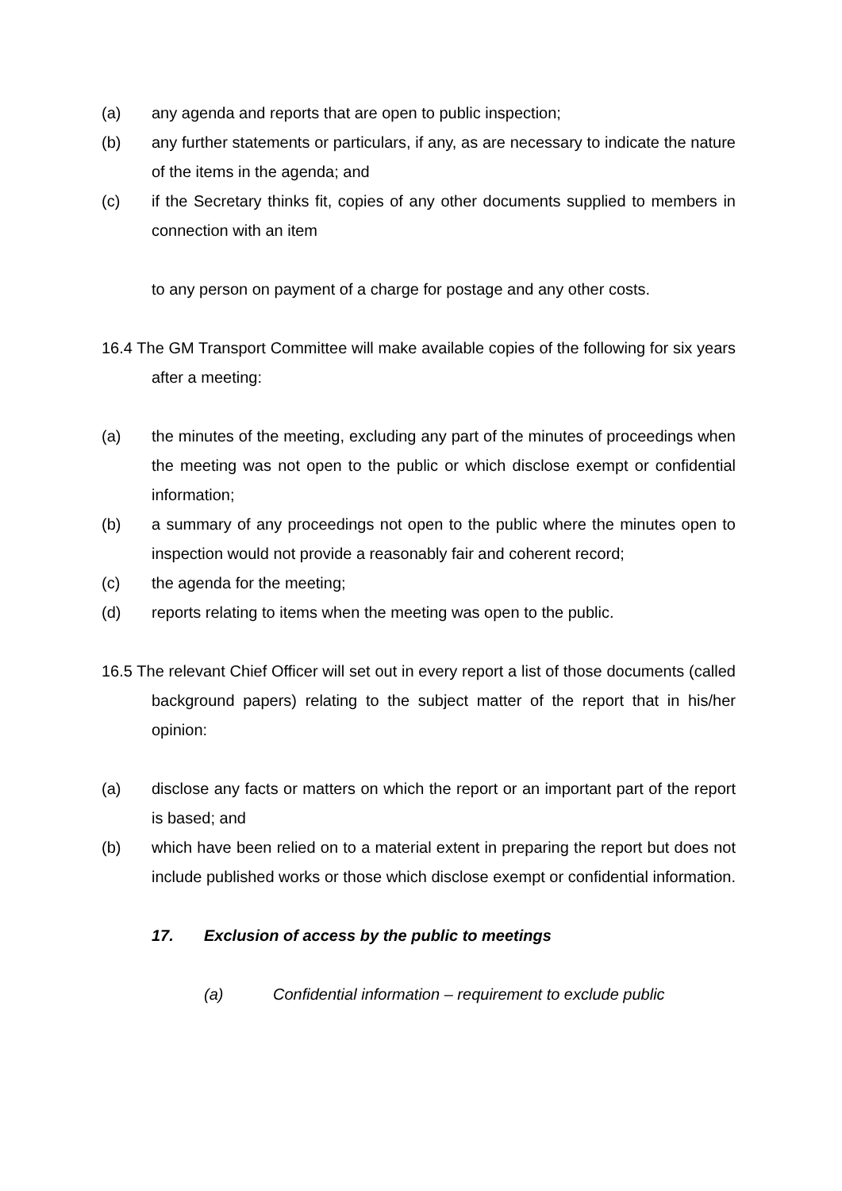(a) any agenda and reports that are open to public inspection;
(b) any further statements or particulars, if any, as are necessary to indicate the nature of the items in the agenda; and
(c) if the Secretary thinks fit, copies of any other documents supplied to members in connection with an item
to any person on payment of a charge for postage and any other costs.
16.4 The GM Transport Committee will make available copies of the following for six years after a meeting:
(a) the minutes of the meeting, excluding any part of the minutes of proceedings when the meeting was not open to the public or which disclose exempt or confidential information;
(b) a summary of any proceedings not open to the public where the minutes open to inspection would not provide a reasonably fair and coherent record;
(c) the agenda for the meeting;
(d) reports relating to items when the meeting was open to the public.
16.5 The relevant Chief Officer will set out in every report a list of those documents (called background papers) relating to the subject matter of the report that in his/her opinion:
(a) disclose any facts or matters on which the report or an important part of the report is based; and
(b) which have been relied on to a material extent in preparing the report but does not include published works or those which disclose exempt or confidential information.
17. Exclusion of access by the public to meetings
(a) Confidential information – requirement to exclude public